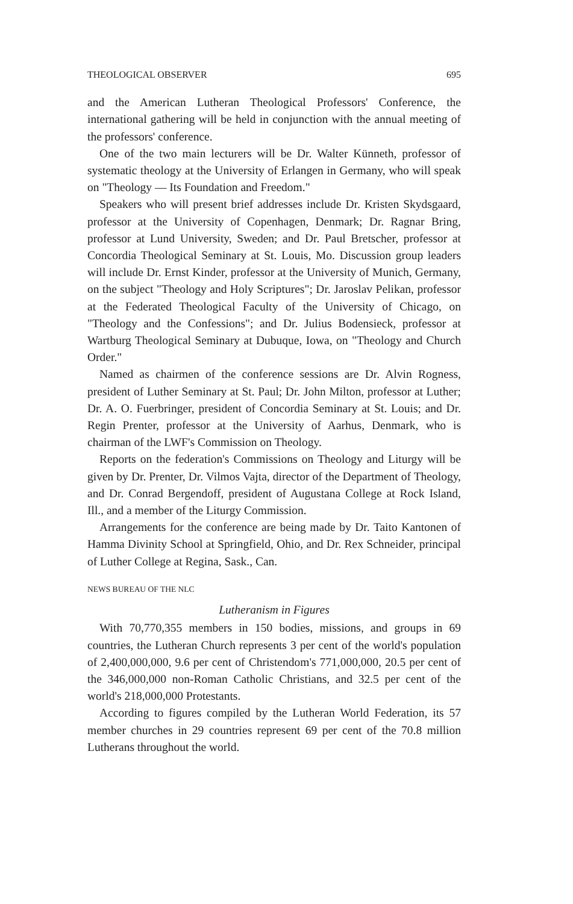THEOLOGICAL OBSERVER 695
and the American Lutheran Theological Professors' Conference, the international gathering will be held in conjunction with the annual meeting of the professors' conference.
One of the two main lecturers will be Dr. Walter Künneth, professor of systematic theology at the University of Erlangen in Germany, who will speak on "Theology — Its Foundation and Freedom."
Speakers who will present brief addresses include Dr. Kristen Skydsgaard, professor at the University of Copenhagen, Denmark; Dr. Ragnar Bring, professor at Lund University, Sweden; and Dr. Paul Bretscher, professor at Concordia Theological Seminary at St. Louis, Mo. Discussion group leaders will include Dr. Ernst Kinder, professor at the University of Munich, Germany, on the subject "Theology and Holy Scriptures"; Dr. Jaroslav Pelikan, professor at the Federated Theological Faculty of the University of Chicago, on "Theology and the Confessions"; and Dr. Julius Bodensieck, professor at Wartburg Theological Seminary at Dubuque, Iowa, on "Theology and Church Order."
Named as chairmen of the conference sessions are Dr. Alvin Rogness, president of Luther Seminary at St. Paul; Dr. John Milton, professor at Luther; Dr. A. O. Fuerbringer, president of Concordia Seminary at St. Louis; and Dr. Regin Prenter, professor at the University of Aarhus, Denmark, who is chairman of the LWF's Commission on Theology.
Reports on the federation's Commissions on Theology and Liturgy will be given by Dr. Prenter, Dr. Vilmos Vajta, director of the Department of Theology, and Dr. Conrad Bergendoff, president of Augustana College at Rock Island, Ill., and a member of the Liturgy Commission.
Arrangements for the conference are being made by Dr. Taito Kantonen of Hamma Divinity School at Springfield, Ohio, and Dr. Rex Schneider, principal of Luther College at Regina, Sask., Can.
NEWS BUREAU OF THE NLC
Lutheranism in Figures
With 70,770,355 members in 150 bodies, missions, and groups in 69 countries, the Lutheran Church represents 3 per cent of the world's population of 2,400,000,000, 9.6 per cent of Christendom's 771,000,000, 20.5 per cent of the 346,000,000 non-Roman Catholic Christians, and 32.5 per cent of the world's 218,000,000 Protestants.
According to figures compiled by the Lutheran World Federation, its 57 member churches in 29 countries represent 69 per cent of the 70.8 million Lutherans throughout the world.